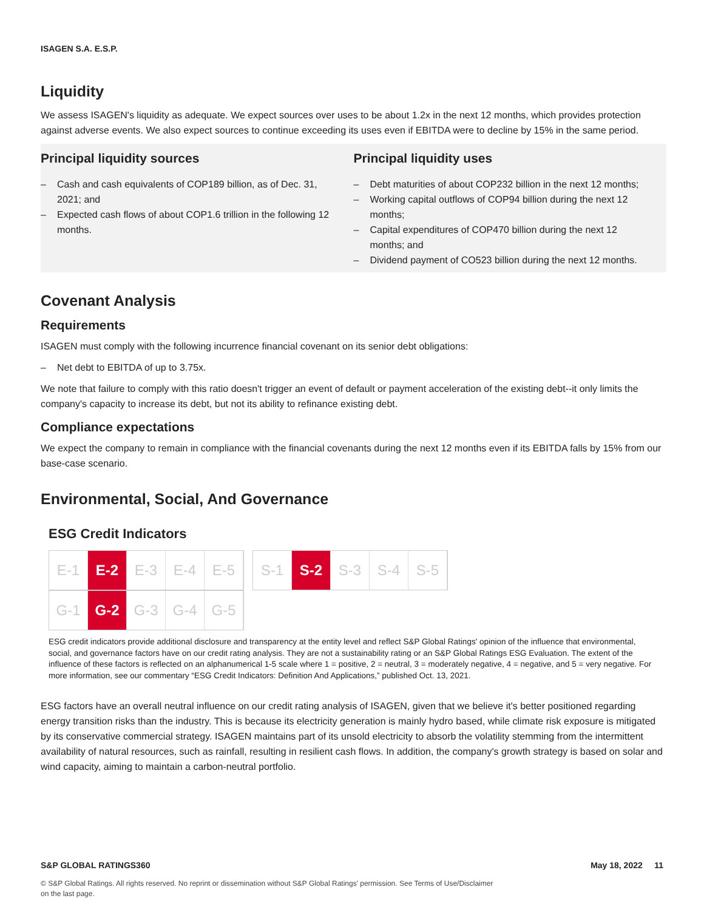ISAGEN S.A. E.S.P.
Liquidity
We assess ISAGEN's liquidity as adequate. We expect sources over uses to be about 1.2x in the next 12 months, which provides protection against adverse events. We also expect sources to continue exceeding its uses even if EBITDA were to decline by 15% in the same period.
Principal liquidity sources
– Cash and cash equivalents of COP189 billion, as of Dec. 31, 2021; and
– Expected cash flows of about COP1.6 trillion in the following 12 months.
Principal liquidity uses
– Debt maturities of about COP232 billion in the next 12 months;
– Working capital outflows of COP94 billion during the next 12 months;
– Capital expenditures of COP470 billion during the next 12 months; and
– Dividend payment of CO523 billion during the next 12 months.
Covenant Analysis
Requirements
ISAGEN must comply with the following incurrence financial covenant on its senior debt obligations:
– Net debt to EBITDA of up to 3.75x.
We note that failure to comply with this ratio doesn't trigger an event of default or payment acceleration of the existing debt--it only limits the company's capacity to increase its debt, but not its ability to refinance existing debt.
Compliance expectations
We expect the company to remain in compliance with the financial covenants during the next 12 months even if its EBITDA falls by 15% from our base-case scenario.
Environmental, Social, And Governance
ESG Credit Indicators
E-1 E-2 E-3 E-4 E-5
S-1 S-2 S-3 S-4 S-5
G-1 G-2 G-3 G-4 G-5
ESG credit indicators provide additional disclosure and transparency at the entity level and reflect S&P Global Ratings' opinion of the influence that environmental, social, and governance factors have on our credit rating analysis. They are not a sustainability rating or an S&P Global Ratings ESG Evaluation. The extent of the influence of these factors is reflected on an alphanumerical 1-5 scale where 1 = positive, 2 = neutral, 3 = moderately negative, 4 = negative, and 5 = very negative. For more information, see our commentary “ESG Credit Indicators: Definition And Applications,” published Oct. 13, 2021.
ESG factors have an overall neutral influence on our credit rating analysis of ISAGEN, given that we believe it's better positioned regarding energy transition risks than the industry. This is because its electricity generation is mainly hydro based, while climate risk exposure is mitigated by its conservative commercial strategy. ISAGEN maintains part of its unsold electricity to absorb the volatility stemming from the intermittent availability of natural resources, such as rainfall, resulting in resilient cash flows. In addition, the company's growth strategy is based on solar and wind capacity, aiming to maintain a carbon-neutral portfolio.
S&P GLOBAL RATINGS360 May 18, 2022 11
© S&P Global Ratings. All rights reserved. No reprint or dissemination without S&P Global Ratings' permission. See Terms of Use/Disclaimer on the last page.